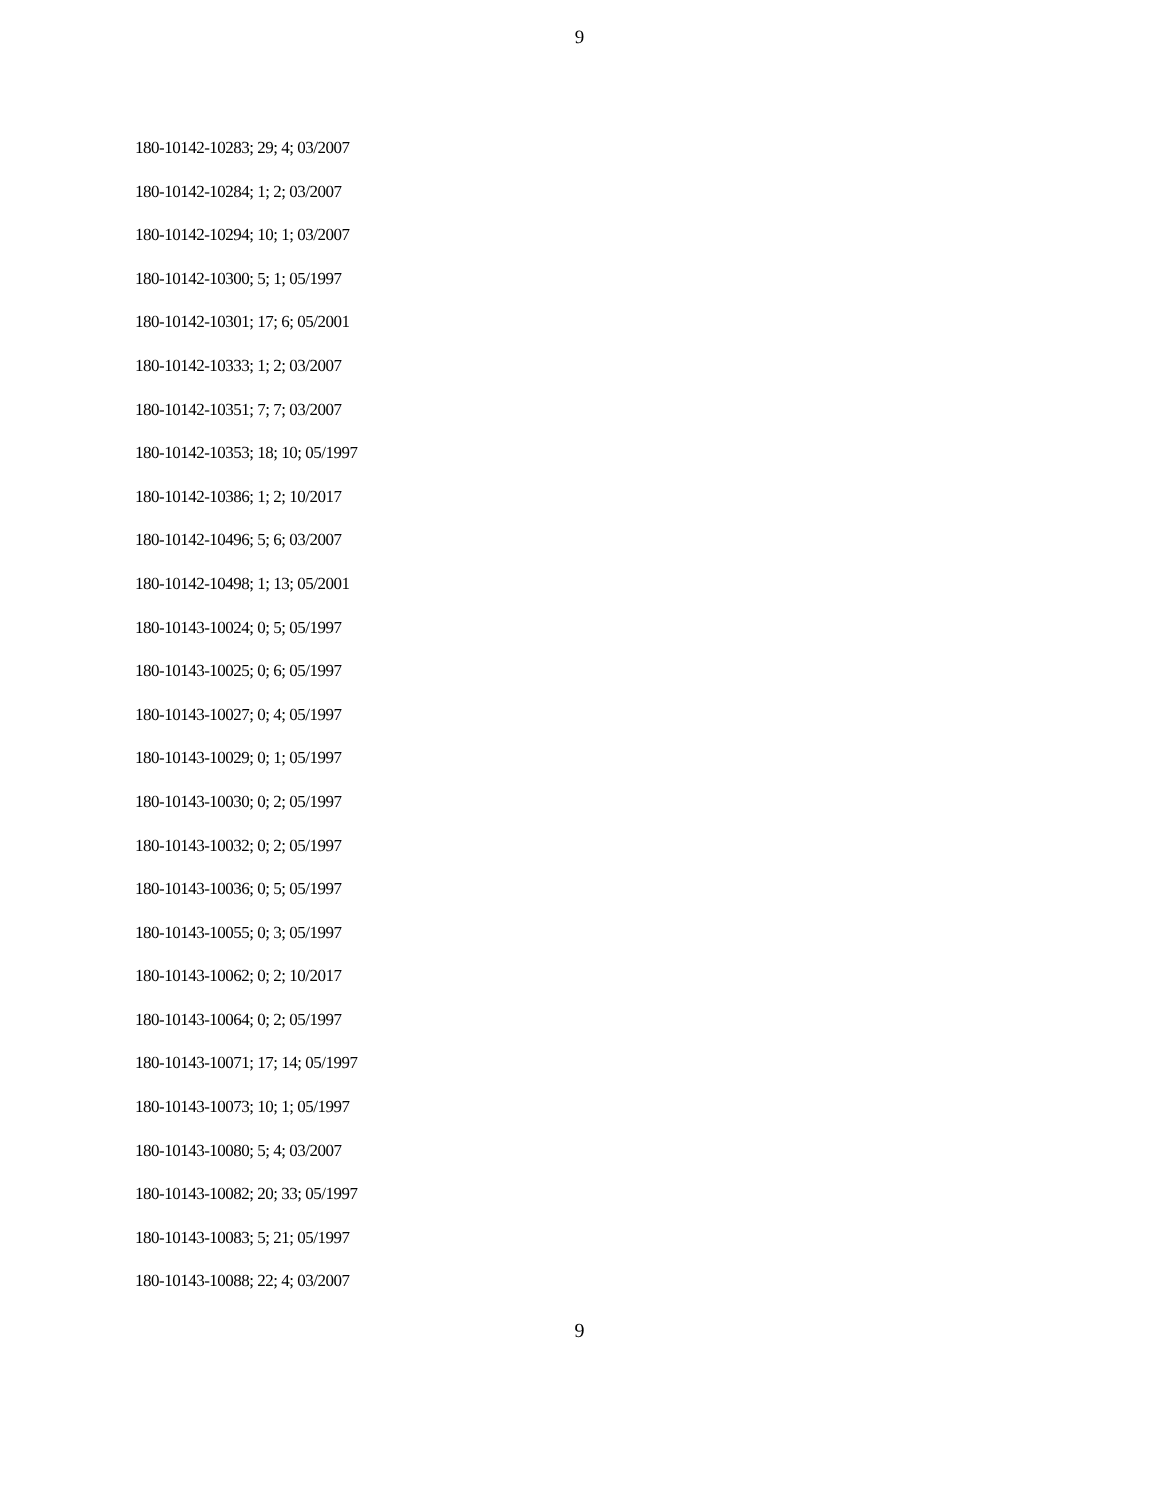9
180-10142-10283; 29; 4; 03/2007
180-10142-10284; 1; 2; 03/2007
180-10142-10294; 10; 1; 03/2007
180-10142-10300; 5; 1; 05/1997
180-10142-10301; 17; 6; 05/2001
180-10142-10333; 1; 2; 03/2007
180-10142-10351; 7; 7; 03/2007
180-10142-10353; 18; 10; 05/1997
180-10142-10386; 1; 2; 10/2017
180-10142-10496; 5; 6; 03/2007
180-10142-10498; 1; 13; 05/2001
180-10143-10024; 0; 5; 05/1997
180-10143-10025; 0; 6; 05/1997
180-10143-10027; 0; 4; 05/1997
180-10143-10029; 0; 1; 05/1997
180-10143-10030; 0; 2; 05/1997
180-10143-10032; 0; 2; 05/1997
180-10143-10036; 0; 5; 05/1997
180-10143-10055; 0; 3; 05/1997
180-10143-10062; 0; 2; 10/2017
180-10143-10064; 0; 2; 05/1997
180-10143-10071; 17; 14; 05/1997
180-10143-10073; 10; 1; 05/1997
180-10143-10080; 5; 4; 03/2007
180-10143-10082; 20; 33; 05/1997
180-10143-10083; 5; 21; 05/1997
180-10143-10088; 22; 4; 03/2007
9